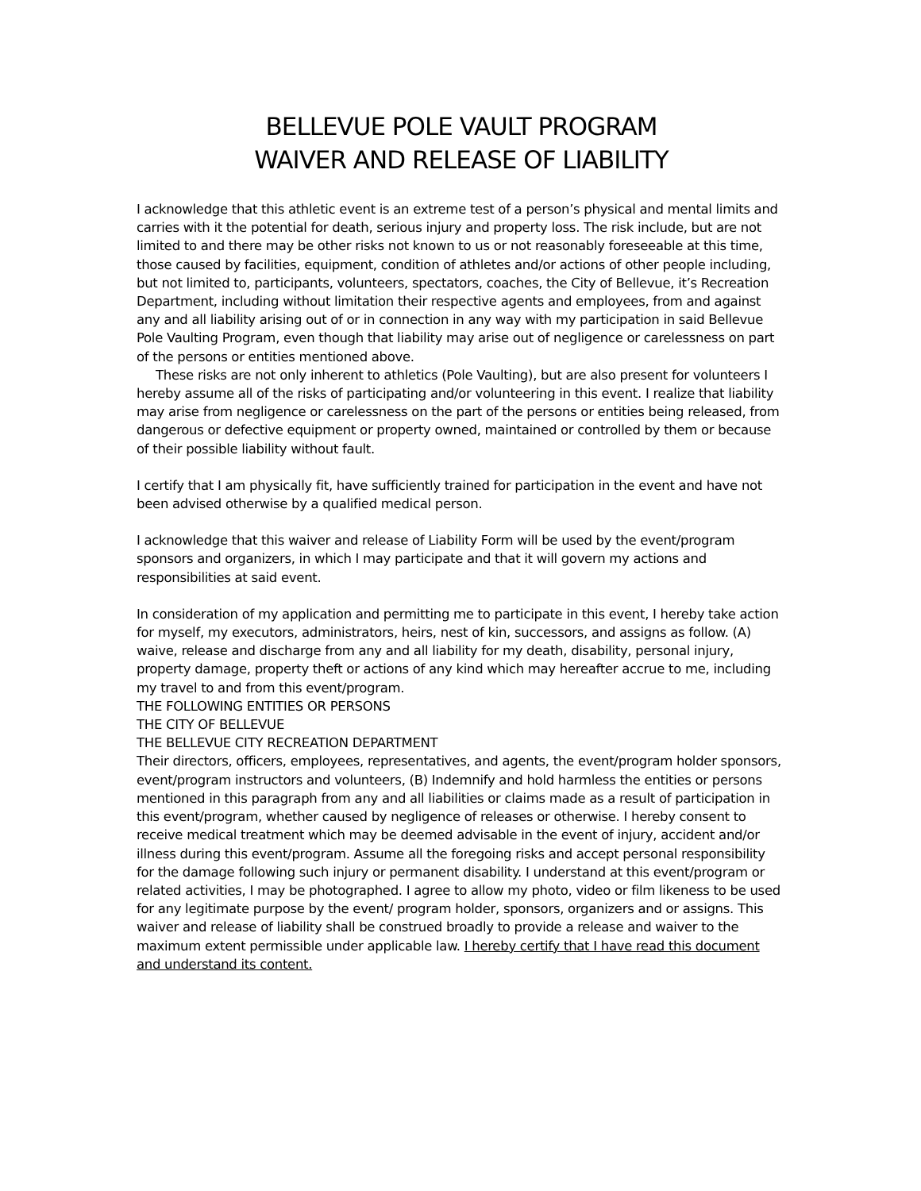BELLEVUE POLE VAULT PROGRAM
WAIVER AND RELEASE OF LIABILITY
I acknowledge that this athletic event is an extreme test of a person’s physical and mental limits and carries with it the potential for death, serious injury and property loss. The risk include, but are not limited to and there may be other risks not known to us or not reasonably foreseeable at this time, those caused by facilities, equipment, condition of athletes and/or actions of other people including, but not limited to, participants, volunteers, spectators, coaches, the City of Bellevue, it’s Recreation Department, including without limitation their respective agents and employees, from and against any and all liability arising out of or in connection in any way with my participation in said Bellevue Pole Vaulting Program, even though that liability may arise out of negligence or carelessness on part of the persons or entities mentioned above.
These risks are not only inherent to athletics (Pole Vaulting), but are also present for volunteers I hereby assume all of the risks of participating and/or volunteering in this event. I realize that liability may arise from negligence or carelessness on the part of the persons or entities being released, from dangerous or defective equipment or property owned, maintained or controlled by them or because of their possible liability without fault.
I certify that I am physically fit, have sufficiently trained for participation in the event and have not been advised otherwise by a qualified medical person.
I acknowledge that this waiver and release of Liability Form will be used by the event/program sponsors and organizers, in which I may participate and that it will govern my actions and responsibilities at said event.
In consideration of my application and permitting me to participate in this event, I hereby take action for myself, my executors, administrators, heirs, nest of kin, successors, and assigns as follow. (A) waive, release and discharge from any and all liability for my death, disability, personal injury, property damage, property theft or actions of any kind which may hereafter accrue to me, including my travel to and from this event/program.
THE FOLLOWING ENTITIES OR PERSONS
THE CITY OF BELLEVUE
THE BELLEVUE CITY RECREATION DEPARTMENT
Their directors, officers, employees, representatives, and agents, the event/program holder sponsors, event/program instructors and volunteers, (B) Indemnify and hold harmless the entities or persons mentioned in this paragraph from any and all liabilities or claims made as a result of participation in this event/program, whether caused by negligence of releases or otherwise. I hereby consent to receive medical treatment which may be deemed advisable in the event of injury, accident and/or illness during this event/program. Assume all the foregoing risks and accept personal responsibility for the damage following such injury or permanent disability. I understand at this event/program or related activities, I may be photographed. I agree to allow my photo, video or film likeness to be used for any legitimate purpose by the event/ program holder, sponsors, organizers and or assigns. This waiver and release of liability shall be construed broadly to provide a release and waiver to the maximum extent permissible under applicable law. I hereby certify that I have read this document and understand its content.